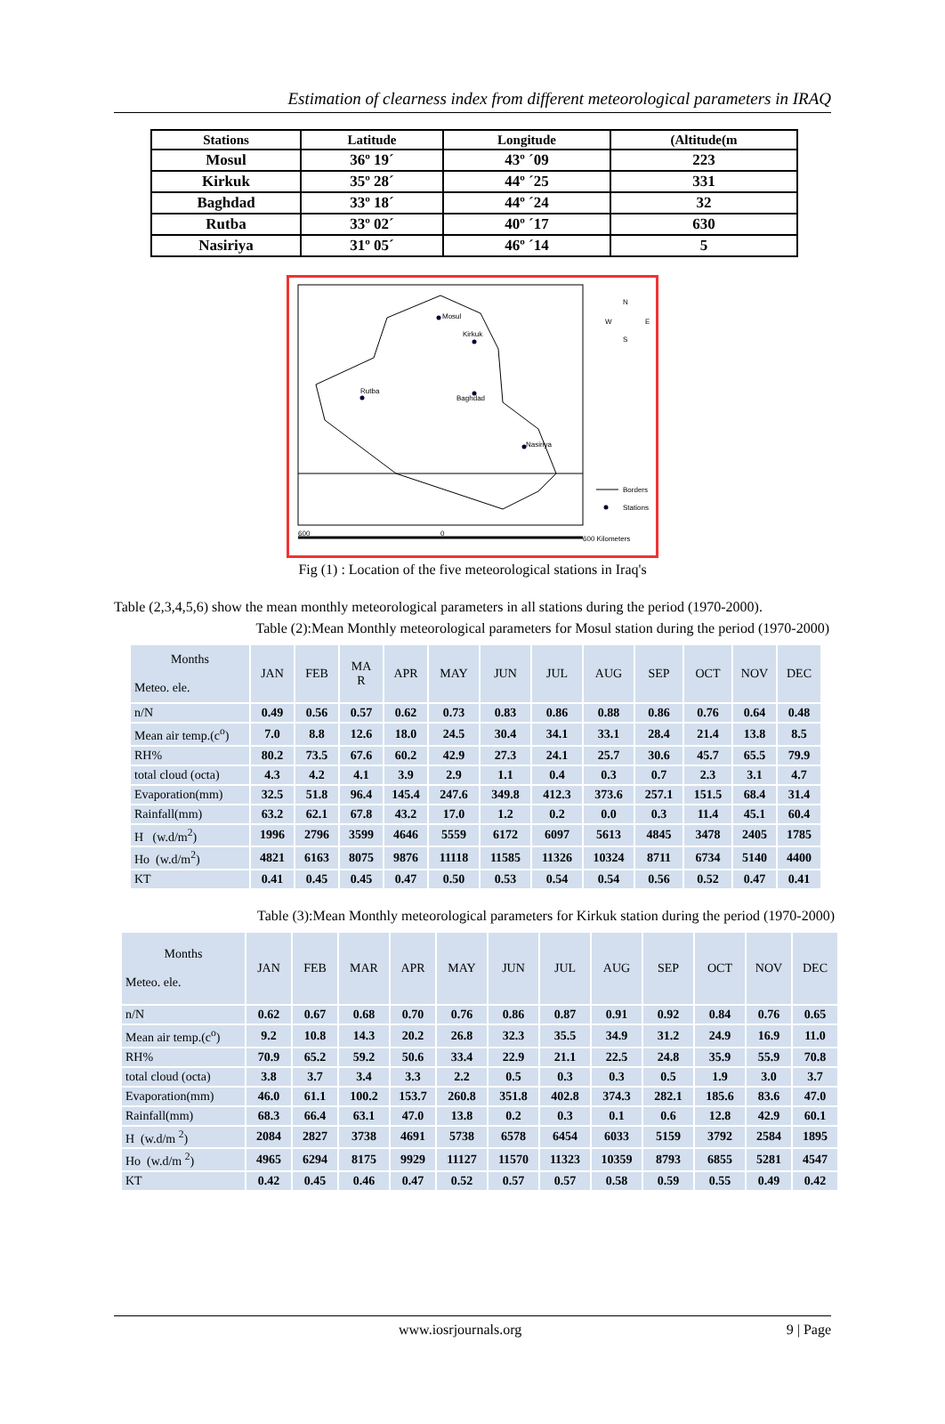Estimation of clearness index from different meteorological parameters in IRAQ
| Stations | Latitude | Longitude | (Altitude(m |
| --- | --- | --- | --- |
| Mosul | 36º 19´ | 43º ´09 | 223 |
| Kirkuk | 35º 28´ | 44º ´25 | 331 |
| Baghdad | 33º 18´ | 44º ´24 | 32 |
| Rutba | 33º 02´ | 40º ´17 | 630 |
| Nasiriya | 31º 05´ | 46º ´14 | 5 |
Mosul
Kirkuk
Baghdad
Rutba
Nasiriya
N
W
E
S
Borders
Stations
600
0
600 Kilometers
Fig (1) : Location of the five meteorological stations in Iraq's
Table (2,3,4,5,6) show the mean monthly meteorological parameters in all stations during the period (1970-2000).
Table (2):Mean Monthly meteorological parameters for Mosul station during the period (1970-2000)
| Months Meteo. ele. | JAN | FEB | MA R | APR | MAY | JUN | JUL | AUG | SEP | OCT | NOV | DEC |
| --- | --- | --- | --- | --- | --- | --- | --- | --- | --- | --- | --- | --- |
| n/N | 0.49 | 0.56 | 0.57 | 0.62 | 0.73 | 0.83 | 0.86 | 0.88 | 0.86 | 0.76 | 0.64 | 0.48 |
| Mean air temp.(c<sup>o</sup>) | 7.0 | 8.8 | 12.6 | 18.0 | 24.5 | 30.4 | 34.1 | 33.1 | 28.4 | 21.4 | 13.8 | 8.5 |
| RH% | 80.2 | 73.5 | 67.6 | 60.2 | 42.9 | 27.3 | 24.1 | 25.7 | 30.6 | 45.7 | 65.5 | 79.9 |
| total cloud (octa) | 4.3 | 4.2 | 4.1 | 3.9 | 2.9 | 1.1 | 0.4 | 0.3 | 0.7 | 2.3 | 3.1 | 4.7 |
| Evaporation(mm) | 32.5 | 51.8 | 96.4 | 145.4 | 247.6 | 349.8 | 412.3 | 373.6 | 257.1 | 151.5 | 68.4 | 31.4 |
| Rainfall(mm) | 63.2 | 62.1 | 67.8 | 43.2 | 17.0 | 1.2 | 0.2 | 0.0 | 0.3 | 11.4 | 45.1 | 60.4 |
| H (w.d/m<sup>2</sup>) | 1996 | 2796 | 3599 | 4646 | 5559 | 6172 | 6097 | 5613 | 4845 | 3478 | 2405 | 1785 |
| Ho (w.d/m<sup>2</sup>) | 4821 | 6163 | 8075 | 9876 | 11118 | 11585 | 11326 | 10324 | 8711 | 6734 | 5140 | 4400 |
| KT | 0.41 | 0.45 | 0.45 | 0.47 | 0.50 | 0.53 | 0.54 | 0.54 | 0.56 | 0.52 | 0.47 | 0.41 |
Table (3):Mean Monthly meteorological parameters for Kirkuk station during the period (1970-2000)
| Months Meteo. ele. | JAN | FEB | MAR | APR | MAY | JUN | JUL | AUG | SEP | OCT | NOV | DEC |
| --- | --- | --- | --- | --- | --- | --- | --- | --- | --- | --- | --- | --- |
| n/N | 0.62 | 0.67 | 0.68 | 0.70 | 0.76 | 0.86 | 0.87 | 0.91 | 0.92 | 0.84 | 0.76 | 0.65 |
| Mean air temp.(c<sup>o</sup>) | 9.2 | 10.8 | 14.3 | 20.2 | 26.8 | 32.3 | 35.5 | 34.9 | 31.2 | 24.9 | 16.9 | 11.0 |
| RH% | 70.9 | 65.2 | 59.2 | 50.6 | 33.4 | 22.9 | 21.1 | 22.5 | 24.8 | 35.9 | 55.9 | 70.8 |
| total cloud (octa) | 3.8 | 3.7 | 3.4 | 3.3 | 2.2 | 0.5 | 0.3 | 0.3 | 0.5 | 1.9 | 3.0 | 3.7 |
| Evaporation(mm) | 46.0 | 61.1 | 100.2 | 153.7 | 260.8 | 351.8 | 402.8 | 374.3 | 282.1 | 185.6 | 83.6 | 47.0 |
| Rainfall(mm) | 68.3 | 66.4 | 63.1 | 47.0 | 13.8 | 0.2 | 0.3 | 0.1 | 0.6 | 12.8 | 42.9 | 60.1 |
| H (w.d/m <sup>2</sup>) | 2084 | 2827 | 3738 | 4691 | 5738 | 6578 | 6454 | 6033 | 5159 | 3792 | 2584 | 1895 |
| Ho (w.d/m <sup>2</sup>) | 4965 | 6294 | 8175 | 9929 | 11127 | 11570 | 11323 | 10359 | 8793 | 6855 | 5281 | 4547 |
| KT | 0.42 | 0.45 | 0.46 | 0.47 | 0.52 | 0.57 | 0.57 | 0.58 | 0.59 | 0.55 | 0.49 | 0.42 |
www.iosrjournals.org 9 | Page